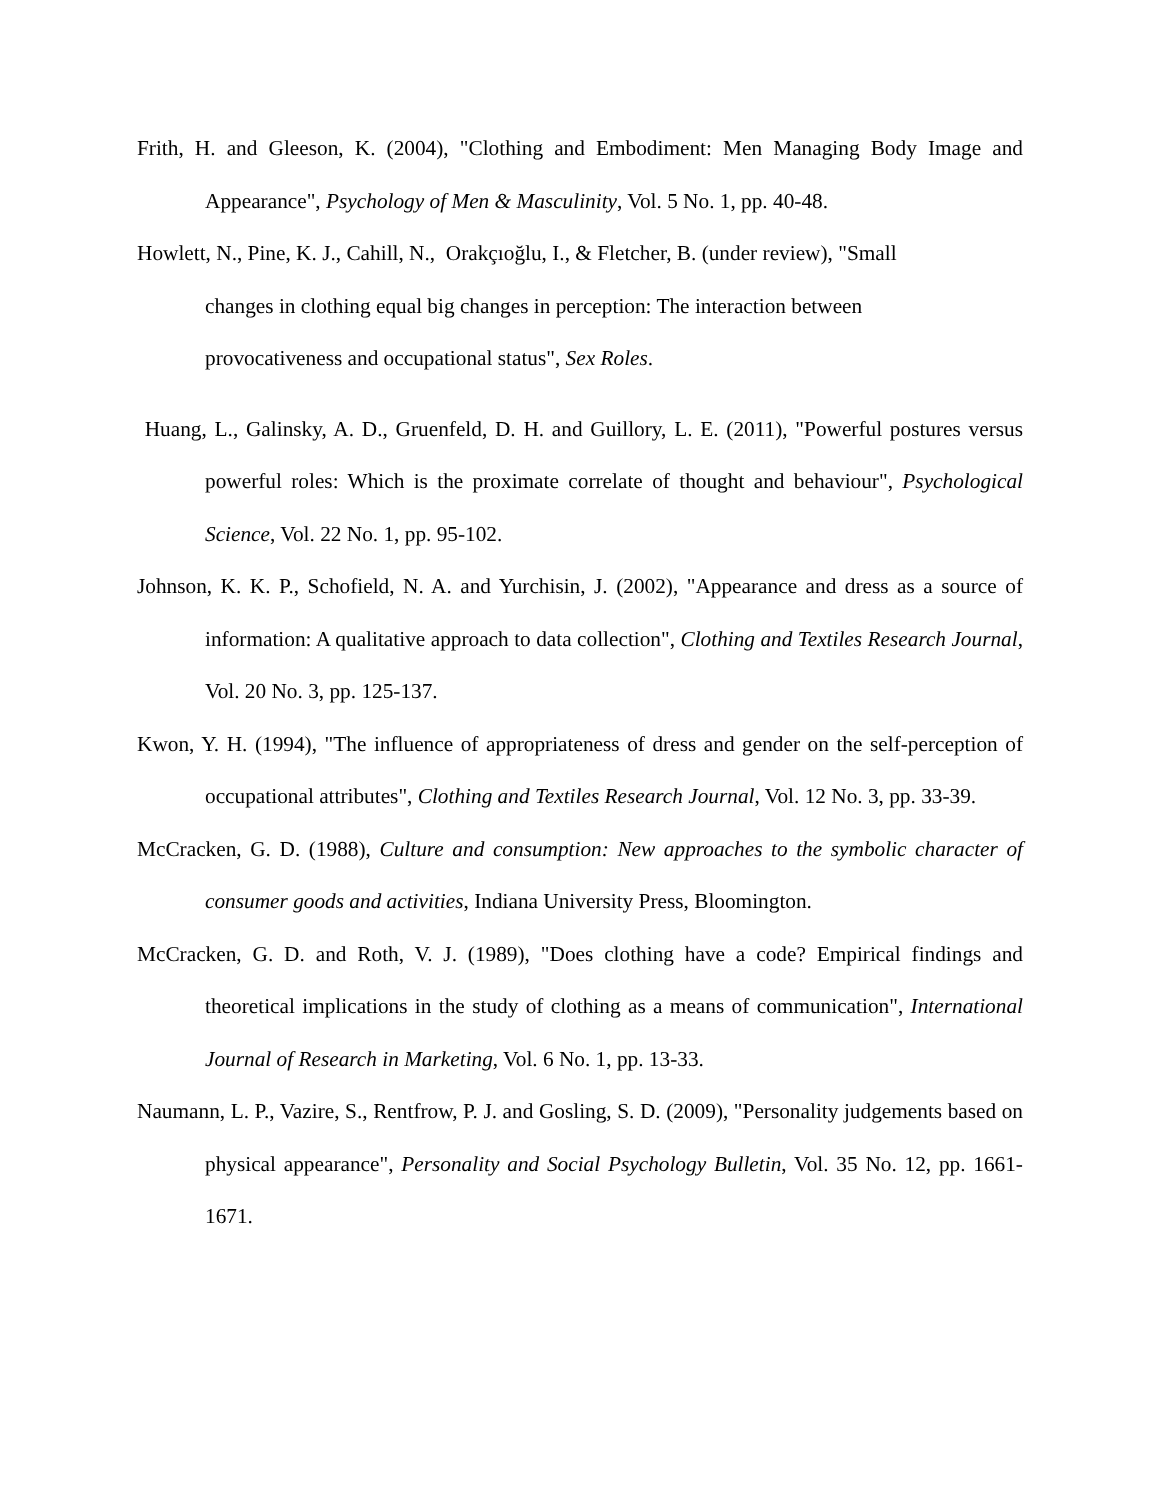Frith, H. and Gleeson, K. (2004), "Clothing and Embodiment: Men Managing Body Image and Appearance", Psychology of Men & Masculinity, Vol. 5 No. 1, pp. 40-48.
Howlett, N., Pine, K. J., Cahill, N., Orakçıoğlu, I., & Fletcher, B. (under review), "Small
changes in clothing equal big changes in perception: The interaction between
provocativeness and occupational status", Sex Roles.
Huang, L., Galinsky, A. D., Gruenfeld, D. H. and Guillory, L. E. (2011), "Powerful postures versus powerful roles: Which is the proximate correlate of thought and behaviour", Psychological Science, Vol. 22 No. 1, pp. 95-102.
Johnson, K. K. P., Schofield, N. A. and Yurchisin, J. (2002), "Appearance and dress as a source of information: A qualitative approach to data collection", Clothing and Textiles Research Journal, Vol. 20 No. 3, pp. 125-137.
Kwon, Y. H. (1994), "The influence of appropriateness of dress and gender on the self-perception of occupational attributes", Clothing and Textiles Research Journal, Vol. 12 No. 3, pp. 33-39.
McCracken, G. D. (1988), Culture and consumption: New approaches to the symbolic character of consumer goods and activities, Indiana University Press, Bloomington.
McCracken, G. D. and Roth, V. J. (1989), "Does clothing have a code? Empirical findings and theoretical implications in the study of clothing as a means of communication", International Journal of Research in Marketing, Vol. 6 No. 1, pp. 13-33.
Naumann, L. P., Vazire, S., Rentfrow, P. J. and Gosling, S. D. (2009), "Personality judgements based on physical appearance", Personality and Social Psychology Bulletin, Vol. 35 No. 12, pp. 1661-1671.